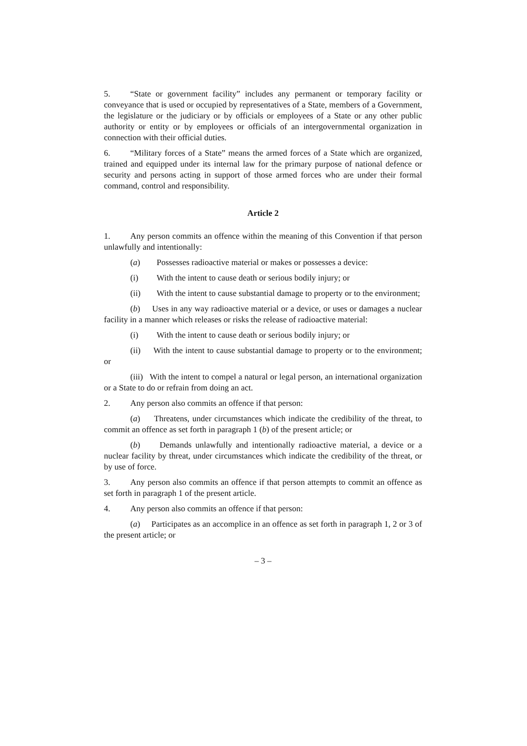5. “State or government facility” includes any permanent or temporary facility or conveyance that is used or occupied by representatives of a State, members of a Government, the legislature or the judiciary or by officials or employees of a State or any other public authority or entity or by employees or officials of an intergovernmental organization in connection with their official duties.
6. “Military forces of a State” means the armed forces of a State which are organized, trained and equipped under its internal law for the primary purpose of national defence or security and persons acting in support of those armed forces who are under their formal command, control and responsibility.
Article 2
1. Any person commits an offence within the meaning of this Convention if that person unlawfully and intentionally:
(a) Possesses radioactive material or makes or possesses a device:
(i) With the intent to cause death or serious bodily injury; or
(ii) With the intent to cause substantial damage to property or to the environment;
(b) Uses in any way radioactive material or a device, or uses or damages a nuclear facility in a manner which releases or risks the release of radioactive material:
(i) With the intent to cause death or serious bodily injury; or
(ii) With the intent to cause substantial damage to property or to the environment; or
(iii) With the intent to compel a natural or legal person, an international organization or a State to do or refrain from doing an act.
2. Any person also commits an offence if that person:
(a) Threatens, under circumstances which indicate the credibility of the threat, to commit an offence as set forth in paragraph 1 (b) of the present article; or
(b) Demands unlawfully and intentionally radioactive material, a device or a nuclear facility by threat, under circumstances which indicate the credibility of the threat, or by use of force.
3. Any person also commits an offence if that person attempts to commit an offence as set forth in paragraph 1 of the present article.
4. Any person also commits an offence if that person:
(a) Participates as an accomplice in an offence as set forth in paragraph 1, 2 or 3 of the present article; or
– 3 –